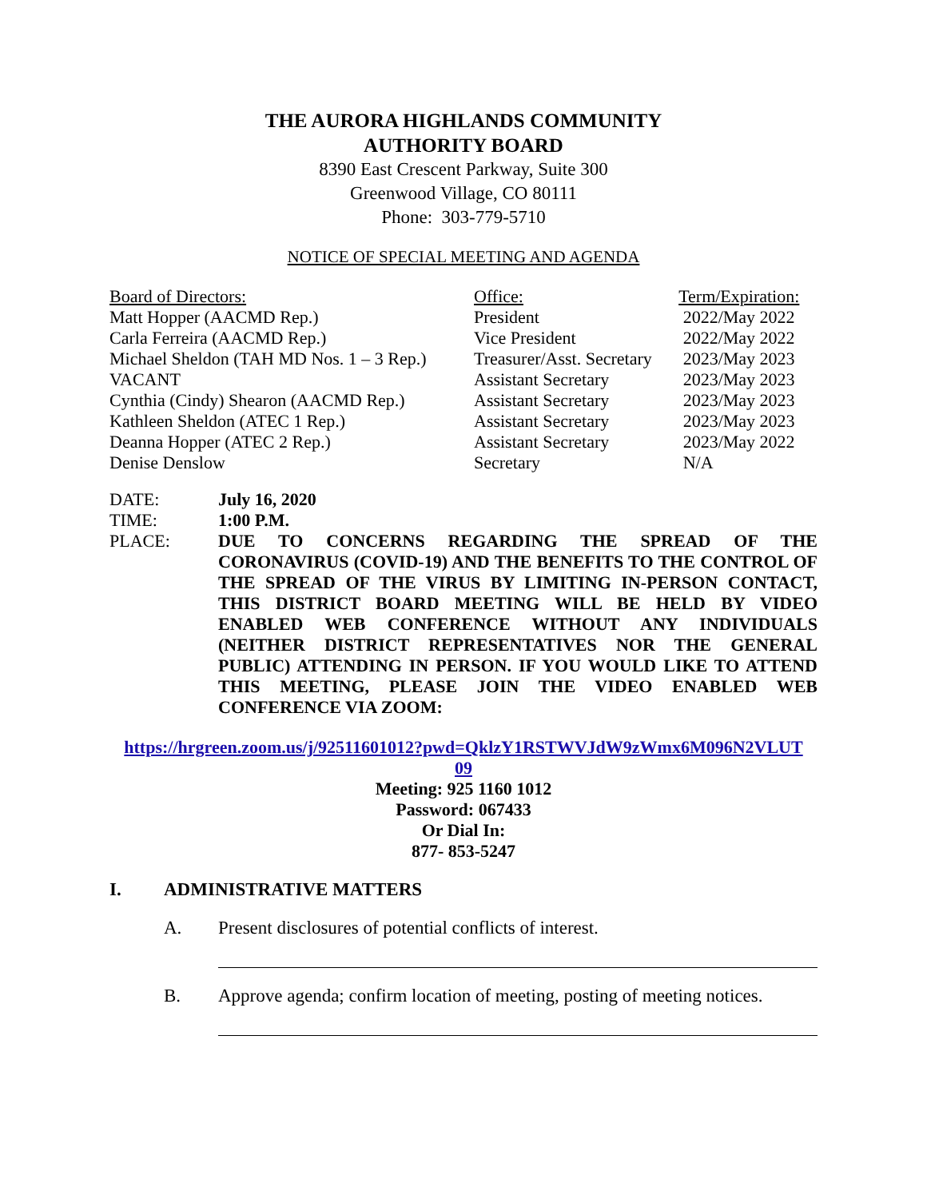THE AURORA HIGHLANDS COMMUNITY
AUTHORITY BOARD
8390 East Crescent Parkway, Suite 300
Greenwood Village, CO 80111
Phone: 303-779-5710
NOTICE OF SPECIAL MEETING AND AGENDA
| Board of Directors: | Office: | Term/Expiration: |
| --- | --- | --- |
| Matt Hopper (AACMD Rep.) | President | 2022/May 2022 |
| Carla Ferreira (AACMD Rep.) | Vice President | 2022/May 2022 |
| Michael Sheldon (TAH MD Nos. 1 – 3 Rep.) | Treasurer/Asst. Secretary | 2023/May 2023 |
| VACANT | Assistant Secretary | 2023/May 2023 |
| Cynthia (Cindy) Shearon (AACMD Rep.) | Assistant Secretary | 2023/May 2023 |
| Kathleen Sheldon (ATEC 1 Rep.) | Assistant Secretary | 2023/May 2023 |
| Deanna Hopper (ATEC 2 Rep.) | Assistant Secretary | 2023/May 2022 |
| Denise Denslow | Secretary | N/A |
DATE: July 16, 2020 TIME: 1:00 P.M. PLACE: DUE TO CONCERNS REGARDING THE SPREAD OF THE CORONAVIRUS (COVID-19) AND THE BENEFITS TO THE CONTROL OF THE SPREAD OF THE VIRUS BY LIMITING IN-PERSON CONTACT, THIS DISTRICT BOARD MEETING WILL BE HELD BY VIDEO ENABLED WEB CONFERENCE WITHOUT ANY INDIVIDUALS (NEITHER DISTRICT REPRESENTATIVES NOR THE GENERAL PUBLIC) ATTENDING IN PERSON. IF YOU WOULD LIKE TO ATTEND THIS MEETING, PLEASE JOIN THE VIDEO ENABLED WEB CONFERENCE VIA ZOOM:
https://hrgreen.zoom.us/j/92511601012?pwd=QklzY1RSTWVJdW9zWmx6M096N2VLUT
09
Meeting: 925 1160 1012
Password: 067433
Or Dial In:
877- 853-5247
I. ADMINISTRATIVE MATTERS
A. Present disclosures of potential conflicts of interest.
B. Approve agenda; confirm location of meeting, posting of meeting notices.